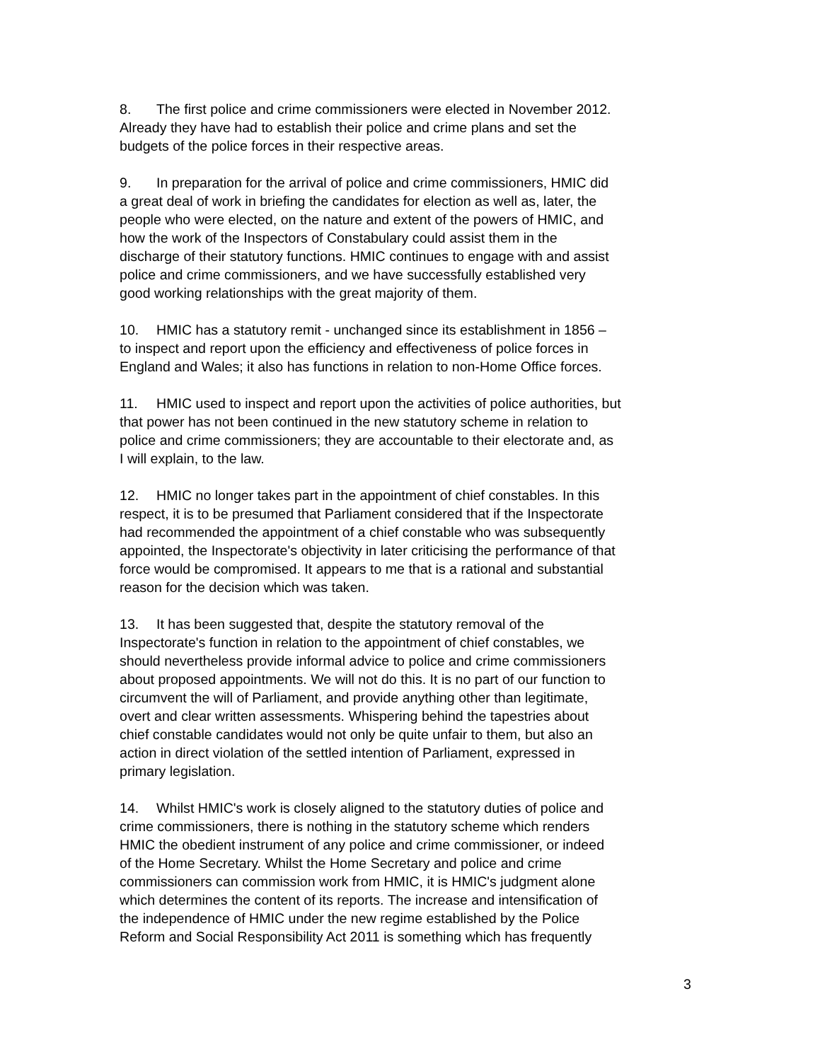8. The first police and crime commissioners were elected in November 2012. Already they have had to establish their police and crime plans and set the budgets of the police forces in their respective areas.
9. In preparation for the arrival of police and crime commissioners, HMIC did a great deal of work in briefing the candidates for election as well as, later, the people who were elected, on the nature and extent of the powers of HMIC, and how the work of the Inspectors of Constabulary could assist them in the discharge of their statutory functions. HMIC continues to engage with and assist police and crime commissioners, and we have successfully established very good working relationships with the great majority of them.
10. HMIC has a statutory remit - unchanged since its establishment in 1856 – to inspect and report upon the efficiency and effectiveness of police forces in England and Wales; it also has functions in relation to non-Home Office forces.
11. HMIC used to inspect and report upon the activities of police authorities, but that power has not been continued in the new statutory scheme in relation to police and crime commissioners; they are accountable to their electorate and, as I will explain, to the law.
12. HMIC no longer takes part in the appointment of chief constables. In this respect, it is to be presumed that Parliament considered that if the Inspectorate had recommended the appointment of a chief constable who was subsequently appointed, the Inspectorate's objectivity in later criticising the performance of that force would be compromised. It appears to me that is a rational and substantial reason for the decision which was taken.
13. It has been suggested that, despite the statutory removal of the Inspectorate's function in relation to the appointment of chief constables, we should nevertheless provide informal advice to police and crime commissioners about proposed appointments. We will not do this. It is no part of our function to circumvent the will of Parliament, and provide anything other than legitimate, overt and clear written assessments. Whispering behind the tapestries about chief constable candidates would not only be quite unfair to them, but also an action in direct violation of the settled intention of Parliament, expressed in primary legislation.
14. Whilst HMIC's work is closely aligned to the statutory duties of police and crime commissioners, there is nothing in the statutory scheme which renders HMIC the obedient instrument of any police and crime commissioner, or indeed of the Home Secretary. Whilst the Home Secretary and police and crime commissioners can commission work from HMIC, it is HMIC's judgment alone which determines the content of its reports. The increase and intensification of the independence of HMIC under the new regime established by the Police Reform and Social Responsibility Act 2011 is something which has frequently
3